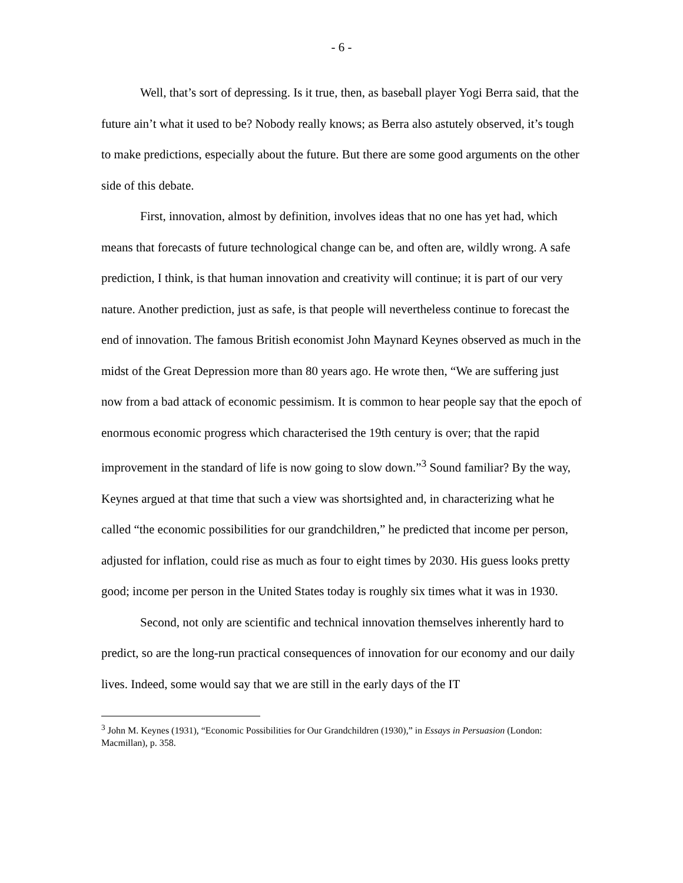- 6 -
Well, that’s sort of depressing. Is it true, then, as baseball player Yogi Berra said, that the future ain’t what it used to be? Nobody really knows; as Berra also astutely observed, it’s tough to make predictions, especially about the future. But there are some good arguments on the other side of this debate.
First, innovation, almost by definition, involves ideas that no one has yet had, which means that forecasts of future technological change can be, and often are, wildly wrong. A safe prediction, I think, is that human innovation and creativity will continue; it is part of our very nature. Another prediction, just as safe, is that people will nevertheless continue to forecast the end of innovation. The famous British economist John Maynard Keynes observed as much in the midst of the Great Depression more than 80 years ago. He wrote then, “We are suffering just now from a bad attack of economic pessimism. It is common to hear people say that the epoch of enormous economic progress which characterised the 19th century is over; that the rapid improvement in the standard of life is now going to slow down.”<sup>3</sup> Sound familiar? By the way, Keynes argued at that time that such a view was shortsighted and, in characterizing what he called “the economic possibilities for our grandchildren,” he predicted that income per person, adjusted for inflation, could rise as much as four to eight times by 2030. His guess looks pretty good; income per person in the United States today is roughly six times what it was in 1930.
Second, not only are scientific and technical innovation themselves inherently hard to predict, so are the long-run practical consequences of innovation for our economy and our daily lives. Indeed, some would say that we are still in the early days of the IT
<sup>3</sup> John M. Keynes (1931), “Economic Possibilities for Our Grandchildren (1930),” in Essays in Persuasion (London: Macmillan), p. 358.